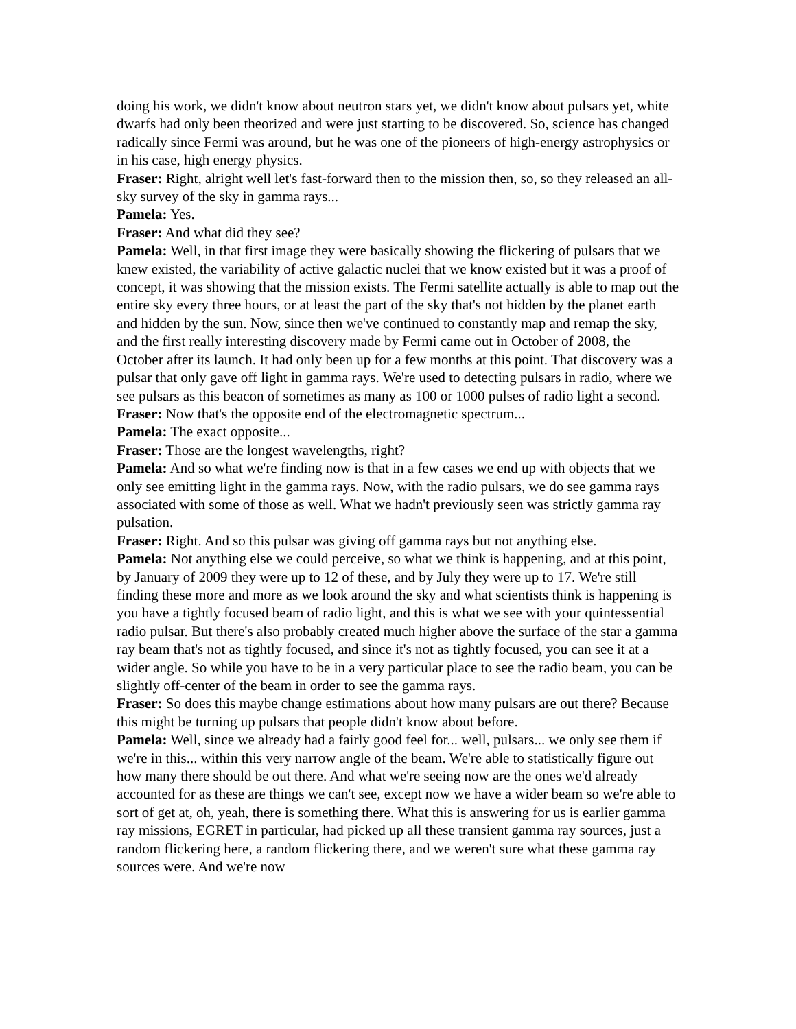doing his work, we didn't know about neutron stars yet, we didn't know about pulsars yet, white dwarfs had only been theorized and were just starting to be discovered. So, science has changed radically since Fermi was around, but he was one of the pioneers of high-energy astrophysics or in his case, high energy physics.
Fraser: Right, alright well let's fast-forward then to the mission then, so, so they released an all-sky survey of the sky in gamma rays...
Pamela: Yes.
Fraser: And what did they see?
Pamela: Well, in that first image they were basically showing the flickering of pulsars that we knew existed, the variability of active galactic nuclei that we know existed but it was a proof of concept, it was showing that the mission exists. The Fermi satellite actually is able to map out the entire sky every three hours, or at least the part of the sky that's not hidden by the planet earth and hidden by the sun. Now, since then we've continued to constantly map and remap the sky, and the first really interesting discovery made by Fermi came out in October of 2008, the October after its launch. It had only been up for a few months at this point. That discovery was a pulsar that only gave off light in gamma rays. We're used to detecting pulsars in radio, where we see pulsars as this beacon of sometimes as many as 100 or 1000 pulses of radio light a second.
Fraser: Now that's the opposite end of the electromagnetic spectrum...
Pamela: The exact opposite...
Fraser: Those are the longest wavelengths, right?
Pamela: And so what we're finding now is that in a few cases we end up with objects that we only see emitting light in the gamma rays. Now, with the radio pulsars, we do see gamma rays associated with some of those as well. What we hadn't previously seen was strictly gamma ray pulsation.
Fraser: Right. And so this pulsar was giving off gamma rays but not anything else.
Pamela: Not anything else we could perceive, so what we think is happening, and at this point, by January of 2009 they were up to 12 of these, and by July they were up to 17. We're still finding these more and more as we look around the sky and what scientists think is happening is you have a tightly focused beam of radio light, and this is what we see with your quintessential radio pulsar. But there's also probably created much higher above the surface of the star a gamma ray beam that's not as tightly focused, and since it's not as tightly focused, you can see it at a wider angle. So while you have to be in a very particular place to see the radio beam, you can be slightly off-center of the beam in order to see the gamma rays.
Fraser: So does this maybe change estimations about how many pulsars are out there? Because this might be turning up pulsars that people didn't know about before.
Pamela: Well, since we already had a fairly good feel for... well, pulsars... we only see them if we're in this... within this very narrow angle of the beam. We're able to statistically figure out how many there should be out there. And what we're seeing now are the ones we'd already accounted for as these are things we can't see, except now we have a wider beam so we're able to sort of get at, oh, yeah, there is something there. What this is answering for us is earlier gamma ray missions, EGRET in particular, had picked up all these transient gamma ray sources, just a random flickering here, a random flickering there, and we weren't sure what these gamma ray sources were. And we're now